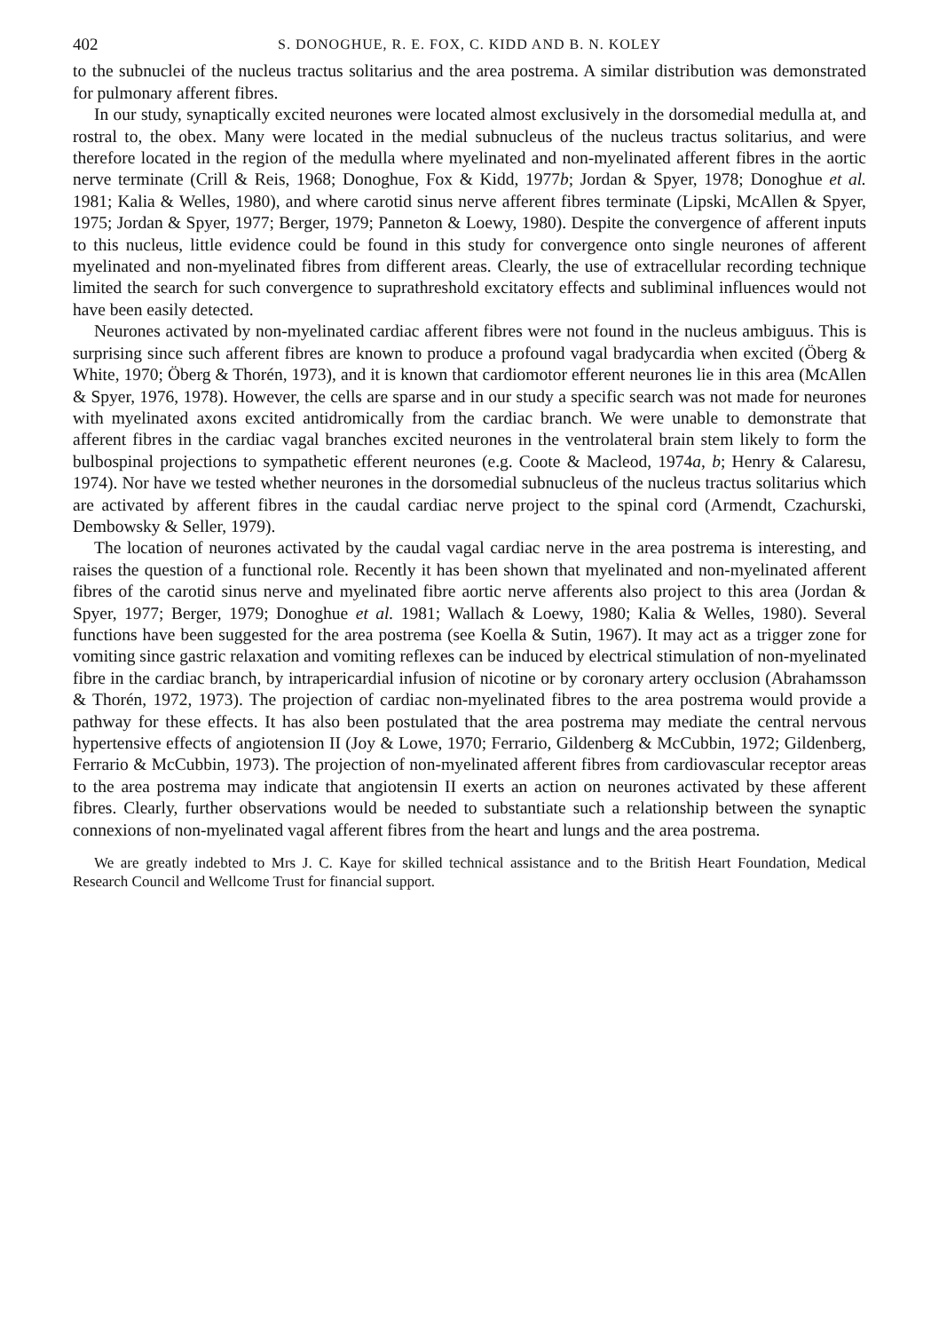402 S. DONOGHUE, R. E. FOX, C. KIDD AND B. N. KOLEY
to the subnuclei of the nucleus tractus solitarius and the area postrema. A similar distribution was demonstrated for pulmonary afferent fibres.
In our study, synaptically excited neurones were located almost exclusively in the dorsomedial medulla at, and rostral to, the obex. Many were located in the medial subnucleus of the nucleus tractus solitarius, and were therefore located in the region of the medulla where myelinated and non-myelinated afferent fibres in the aortic nerve terminate (Crill & Reis, 1968; Donoghue, Fox & Kidd, 1977b; Jordan & Spyer, 1978; Donoghue et al. 1981; Kalia & Welles, 1980), and where carotid sinus nerve afferent fibres terminate (Lipski, McAllen & Spyer, 1975; Jordan & Spyer, 1977; Berger, 1979; Panneton & Loewy, 1980). Despite the convergence of afferent inputs to this nucleus, little evidence could be found in this study for convergence onto single neurones of afferent myelinated and non-myelinated fibres from different areas. Clearly, the use of extracellular recording technique limited the search for such convergence to suprathreshold excitatory effects and subliminal influences would not have been easily detected.
Neurones activated by non-myelinated cardiac afferent fibres were not found in the nucleus ambiguus. This is surprising since such afferent fibres are known to produce a profound vagal bradycardia when excited (Öberg & White, 1970; Öberg & Thorén, 1973), and it is known that cardiomotor efferent neurones lie in this area (McAllen & Spyer, 1976, 1978). However, the cells are sparse and in our study a specific search was not made for neurones with myelinated axons excited antidromically from the cardiac branch. We were unable to demonstrate that afferent fibres in the cardiac vagal branches excited neurones in the ventrolateral brain stem likely to form the bulbospinal projections to sympathetic efferent neurones (e.g. Coote & Macleod, 1974a, b; Henry & Calaresu, 1974). Nor have we tested whether neurones in the dorsomedial subnucleus of the nucleus tractus solitarius which are activated by afferent fibres in the caudal cardiac nerve project to the spinal cord (Armendt, Czachurski, Dembowsky & Seller, 1979).
The location of neurones activated by the caudal vagal cardiac nerve in the area postrema is interesting, and raises the question of a functional role. Recently it has been shown that myelinated and non-myelinated afferent fibres of the carotid sinus nerve and myelinated fibre aortic nerve afferents also project to this area (Jordan & Spyer, 1977; Berger, 1979; Donoghue et al. 1981; Wallach & Loewy, 1980; Kalia & Welles, 1980). Several functions have been suggested for the area postrema (see Koella & Sutin, 1967). It may act as a trigger zone for vomiting since gastric relaxation and vomiting reflexes can be induced by electrical stimulation of non-myelinated fibre in the cardiac branch, by intrapericardial infusion of nicotine or by coronary artery occlusion (Abrahamsson & Thorén, 1972, 1973). The projection of cardiac non-myelinated fibres to the area postrema would provide a pathway for these effects. It has also been postulated that the area postrema may mediate the central nervous hypertensive effects of angiotension II (Joy & Lowe, 1970; Ferrario, Gildenberg & McCubbin, 1972; Gildenberg, Ferrario & McCubbin, 1973). The projection of non-myelinated afferent fibres from cardiovascular receptor areas to the area postrema may indicate that angiotensin II exerts an action on neurones activated by these afferent fibres. Clearly, further observations would be needed to substantiate such a relationship between the synaptic connexions of non-myelinated vagal afferent fibres from the heart and lungs and the area postrema.
We are greatly indebted to Mrs J. C. Kaye for skilled technical assistance and to the British Heart Foundation, Medical Research Council and Wellcome Trust for financial support.